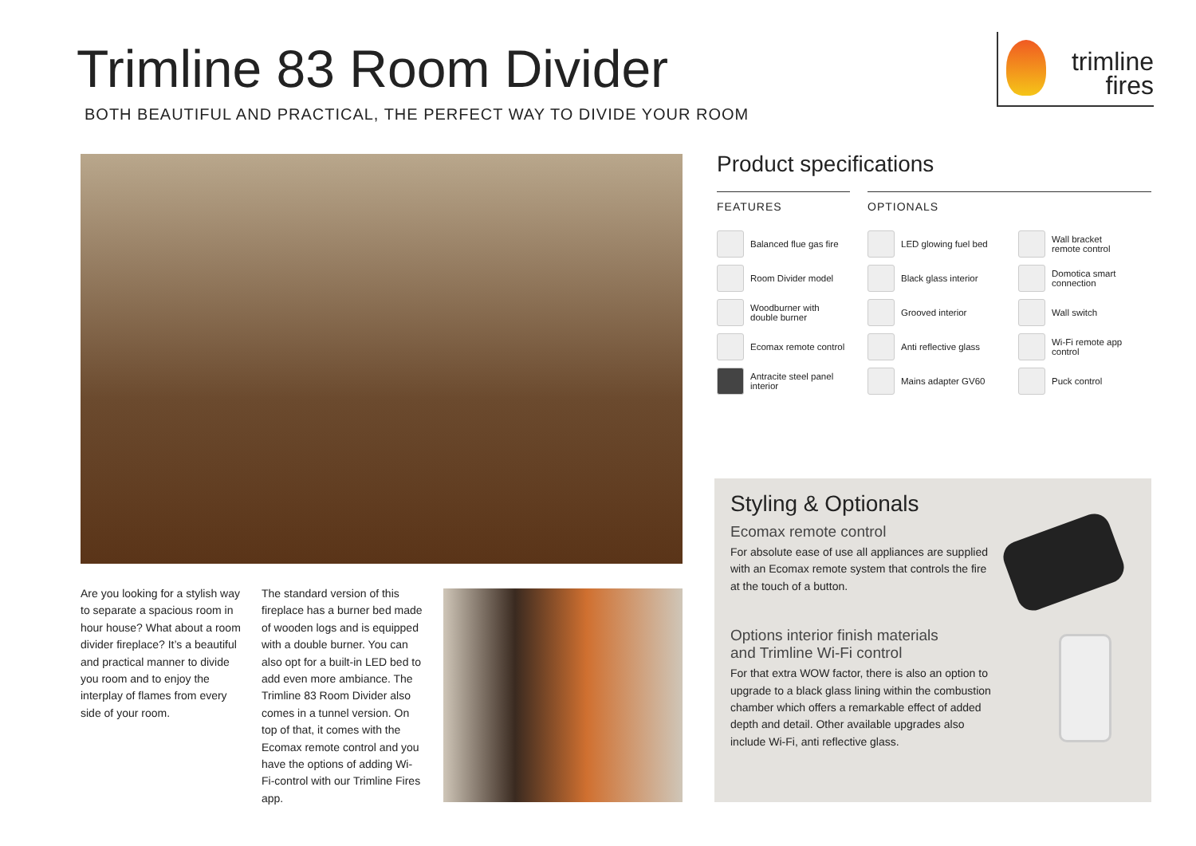Trimline 83 Room Divider
BOTH BEAUTIFUL AND PRACTICAL, THE PERFECT WAY TO DIVIDE YOUR ROOM
trimline
fires
Are you looking for a stylish way to separate a spacious room in hour house? What about a room divider fireplace? It’s a beautiful and practical manner to divide you room and to enjoy the interplay of flames from every side of your room.
The standard version of this fireplace has a burner bed made of wooden logs and is equipped with a double burner. You can also opt for a built-in LED bed to add even more ambiance. The Trimline 83 Room Divider also comes in a tunnel version. On top of that, it comes with the Ecomax remote control and you have the options of adding Wi-Fi-control with our Trimline Fires app.
Product specifications
FEATURES
OPTIONALS
Balanced flue gas fire
LED glowing fuel bed
Wall bracket
remote control
Room Divider model
Black glass interior
Domotica smart
connection
Woodburner with
double burner
Grooved interior
Wall switch
Ecomax remote control
Anti reflective glass
Wi-Fi remote app
control
Antracite steel panel
interior
Mains adapter GV60
Puck control
Styling & Optionals
Ecomax remote control
For absolute ease of use all appliances are supplied with an Ecomax remote system that controls the fire at the touch of a button.
Options interior finish materials
and Trimline Wi-Fi control
For that extra WOW factor, there is also an option to upgrade to a black glass lining within the combustion chamber which offers a remarkable effect of added depth and detail. Other available upgrades also include Wi-Fi, anti reflective glass.